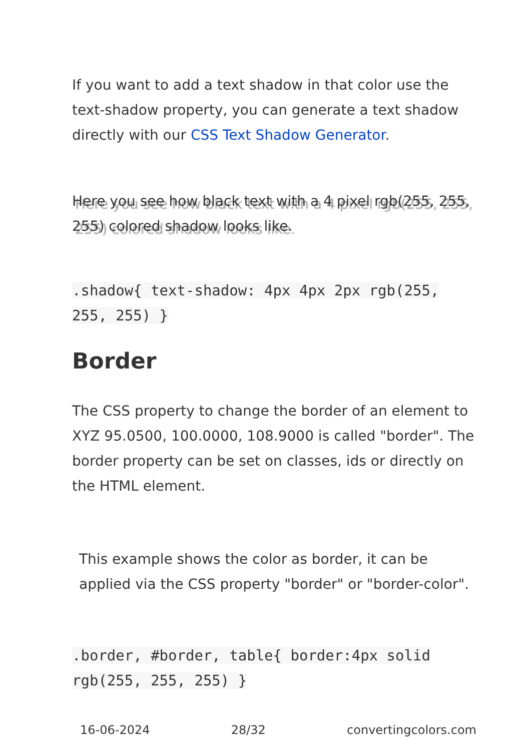If you want to add a text shadow in that color use the text-shadow property, you can generate a text shadow directly with our CSS Text Shadow Generator.
Here you see how black text with a 4 pixel rgb(255, 255, 255) colored shadow looks like.
.shadow{ text-shadow: 4px 4px 2px rgb(255, 255, 255) }
Border
The CSS property to change the border of an element to XYZ 95.0500, 100.0000, 108.9000 is called "border". The border property can be set on classes, ids or directly on the HTML element.
This example shows the color as border, it can be applied via the CSS property "border" or "border-color".
.border, #border, table{ border:4px solid rgb(255, 255, 255) }
16-06-2024 28/32 convertingcolors.com